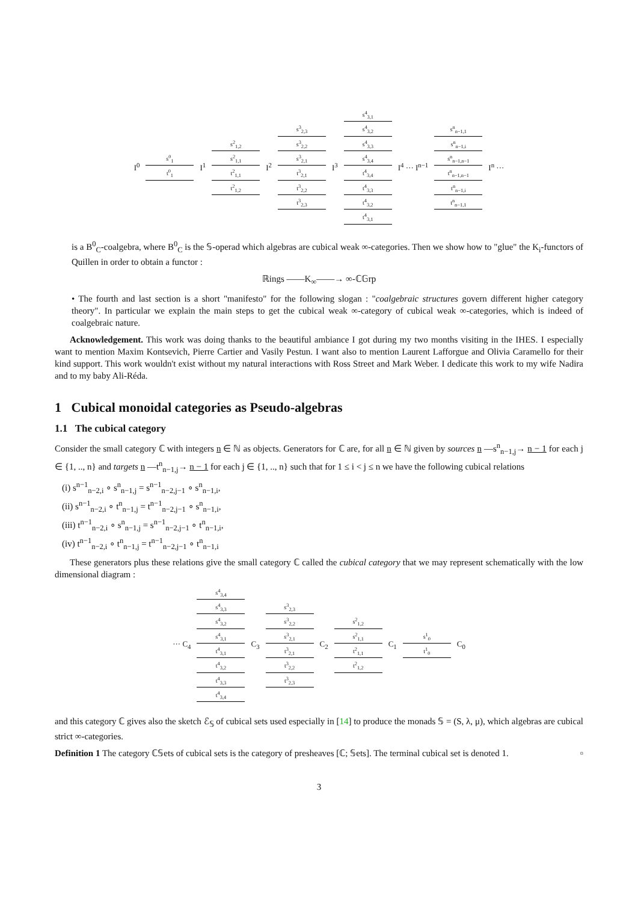I<sup>0</sup>
s<sup>0</sup><sub>1</sub>
t<sup>0</sup><sub>1</sub>
I<sup>1</sup>
s<sup>2</sup><sub>1,2</sub>
s<sup>2</sup><sub>1,1</sub>
t<sup>2</sup><sub>1,1</sub>
t<sup>2</sup><sub>1,2</sub>
I<sup>2</sup>
s<sup>3</sup><sub>2,3</sub>
s<sup>3</sup><sub>2,2</sub>
s<sup>3</sup><sub>2,1</sub>
t<sup>3</sup><sub>2,1</sub>
t<sup>3</sup><sub>2,2</sub>
t<sup>3</sup><sub>2,3</sub>
I<sup>3</sup>
s<sup>4</sup><sub>3,1</sub>
s<sup>4</sup><sub>3,2</sub>
s<sup>4</sup><sub>3,3</sub>
s<sup>4</sup><sub>3,4</sub>
t<sup>4</sup><sub>3,4</sub>
t<sup>4</sup><sub>3,3</sub>
t<sup>4</sup><sub>3,2</sub>
t<sup>4</sup><sub>3,1</sub>
I<sup>4</sup> ··· I<sup>n−1</sup>
s<sup>n</sup><sub>n−1,1</sub>
s<sup>n</sup><sub>n−1,i</sub>
s<sup>n</sup><sub>n−1,n−1</sub>
t<sup>n</sup><sub>n−1,n−1</sub>
t<sup>n</sup><sub>n−1,i</sub>
t<sup>n</sup><sub>n−1,1</sub>
I<sup>n</sup> ···
is a B<sup>0</sup><sub>C</sub>-coalgebra, where B<sup>0</sup><sub>C</sub> is the 𝕊-operad which algebras are cubical weak ∞-categories. Then we show how to "glue" the K<sub>i</sub>-functors of Quillen in order to obtain a functor :
ℝings ——K<sub>∞</sub>——→ ∞-ℂ𝔾rp
• The fourth and last section is a short "manifesto" for the following slogan : "coalgebraic structures govern different higher category theory". In particular we explain the main steps to get the cubical weak ∞-category of cubical weak ∞-categories, which is indeed of coalgebraic nature.
Acknowledgement. This work was doing thanks to the beautiful ambiance I got during my two months visiting in the IHES. I especially want to mention Maxim Kontsevich, Pierre Cartier and Vasily Pestun. I want also to mention Laurent Lafforgue and Olivia Caramello for their kind support. This work wouldn't exist without my natural interactions with Ross Street and Mark Weber. I dedicate this work to my wife Nadira and to my baby Ali-Réda.
1 Cubical monoidal categories as Pseudo-algebras
1.1 The cubical category
Consider the small category ℂ with integers n ∈ ℕ as objects. Generators for ℂ are, for all n ∈ ℕ given by sources n —s<sup>n</sup><sub>n−1,j</sub>→ n − 1 for each j ∈ {1, .., n} and targets n —t<sup>n</sup><sub>n−1,j</sub>→ n − 1 for each j ∈ {1, .., n} such that for 1 ≤ i < j ≤ n we have the following cubical relations
(i) s<sup>n−1</sup><sub>n−2,i</sub> ∘ s<sup>n</sup><sub>n−1,j</sub> = s<sup>n−1</sup><sub>n−2,j−1</sub> ∘ s<sup>n</sup><sub>n−1,i</sub>,
(ii) s<sup>n−1</sup><sub>n−2,i</sub> ∘ t<sup>n</sup><sub>n−1,j</sub> = t<sup>n−1</sup><sub>n−2,j−1</sub> ∘ s<sup>n</sup><sub>n−1,i</sub>,
(iii) t<sup>n−1</sup><sub>n−2,i</sub> ∘ s<sup>n</sup><sub>n−1,j</sub> = s<sup>n−1</sup><sub>n−2,j−1</sub> ∘ t<sup>n</sup><sub>n−1,i</sub>,
(iv) t<sup>n−1</sup><sub>n−2,i</sub> ∘ t<sup>n</sup><sub>n−1,j</sub> = t<sup>n−1</sup><sub>n−2,j−1</sub> ∘ t<sup>n</sup><sub>n−1,i</sub>
These generators plus these relations give the small category ℂ called the cubical category that we may represent schematically with the low dimensional diagram :
··· C<sub>4</sub>
s<sup>4</sup><sub>3,4</sub>
s<sup>4</sup><sub>3,3</sub>
s<sup>4</sup><sub>3,2</sub>
s<sup>4</sup><sub>3,1</sub>
t<sup>4</sup><sub>3,1</sub>
t<sup>4</sup><sub>3,2</sub>
t<sup>4</sup><sub>3,3</sub>
t<sup>4</sup><sub>3,4</sub>
C<sub>3</sub>
s<sup>3</sup><sub>2,3</sub>
s<sup>3</sup><sub>2,2</sub>
s<sup>3</sup><sub>2,1</sub>
t<sup>3</sup><sub>2,1</sub>
t<sup>3</sup><sub>2,2</sub>
t<sup>3</sup><sub>2,3</sub>
C<sub>2</sub>
s<sup>2</sup><sub>1,2</sub>
s<sup>2</sup><sub>1,1</sub>
t<sup>2</sup><sub>1,1</sub>
t<sup>2</sup><sub>1,2</sub>
C<sub>1</sub>
s<sup>1</sup><sub>0</sub>
t<sup>1</sup><sub>0</sub>
C<sub>0</sub>
and this category ℂ gives also the sketch ℰ<sub>𝕊</sub> of cubical sets used especially in [14] to produce the monads 𝕊 = (S, λ, μ), which algebras are cubical strict ∞-categories.
Definition 1 The category ℂ𝕊ets of cubical sets is the category of presheaves [ℂ; 𝕊ets]. The terminal cubical set is denoted 1. ▫
3